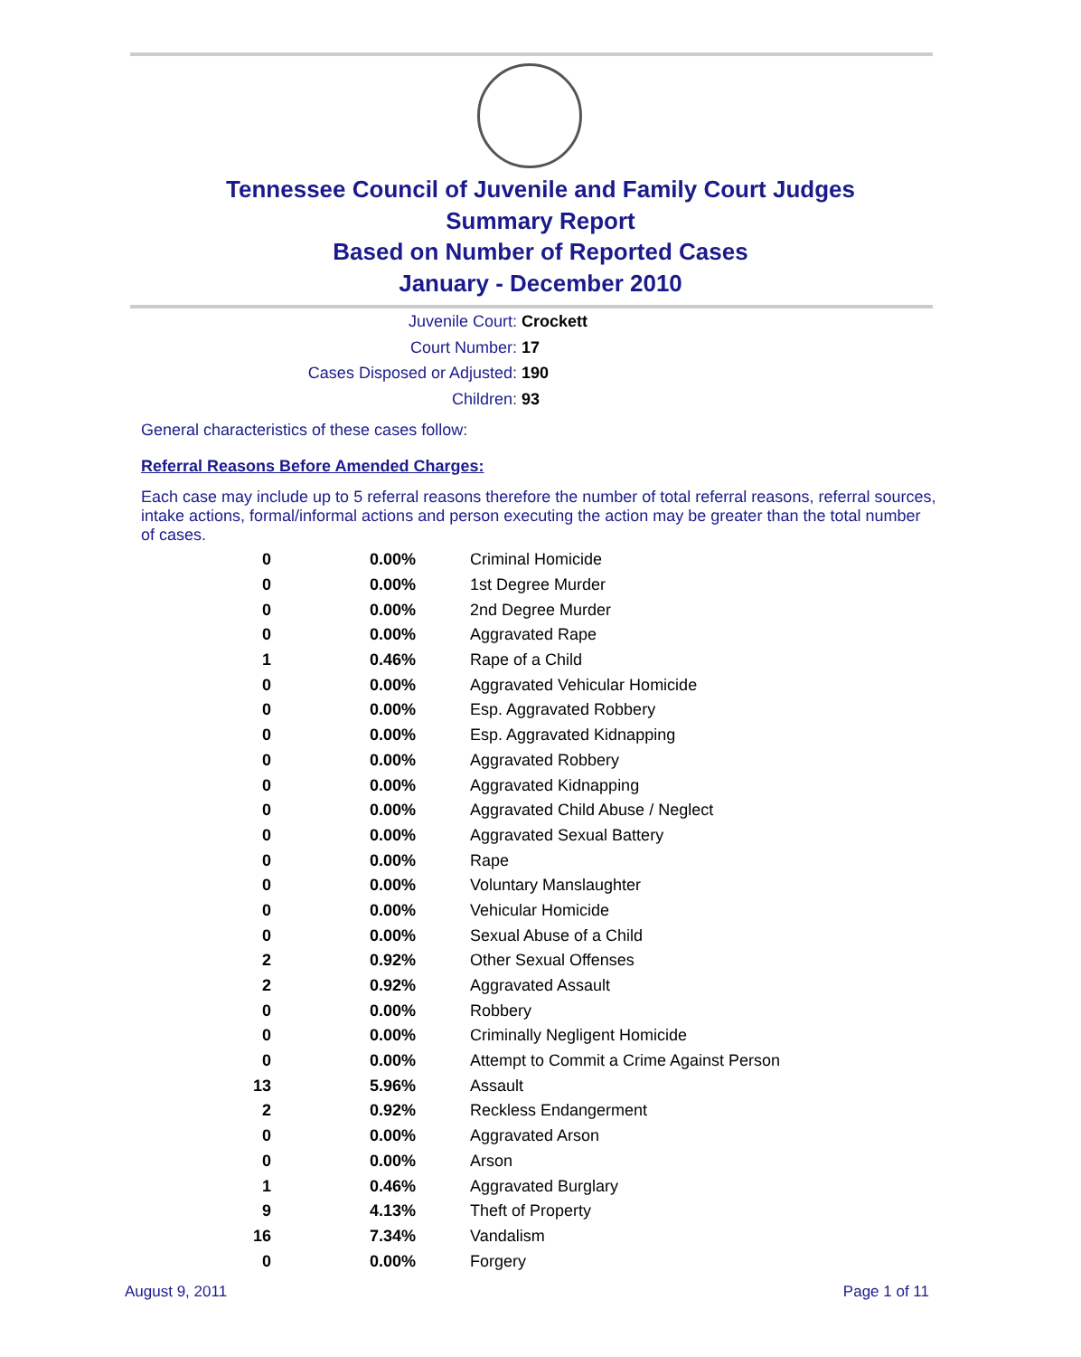Tennessee Council of Juvenile and Family Court Judges
Summary Report
Based on Number of Reported Cases
January - December 2010
Juvenile Court: Crockett
Court Number: 17
Cases Disposed or Adjusted: 190
Children: 93
General characteristics of these cases follow:
Referral Reasons Before Amended Charges:
Each case may include up to 5 referral reasons therefore the number of total referral reasons, referral sources, intake actions, formal/informal actions and person executing the action may be greater than the total number of cases.
| 0 | 0.00% | Criminal Homicide |
| 0 | 0.00% | 1st Degree Murder |
| 0 | 0.00% | 2nd Degree Murder |
| 0 | 0.00% | Aggravated Rape |
| 1 | 0.46% | Rape of a Child |
| 0 | 0.00% | Aggravated Vehicular Homicide |
| 0 | 0.00% | Esp. Aggravated Robbery |
| 0 | 0.00% | Esp. Aggravated Kidnapping |
| 0 | 0.00% | Aggravated Robbery |
| 0 | 0.00% | Aggravated Kidnapping |
| 0 | 0.00% | Aggravated Child Abuse / Neglect |
| 0 | 0.00% | Aggravated Sexual Battery |
| 0 | 0.00% | Rape |
| 0 | 0.00% | Voluntary Manslaughter |
| 0 | 0.00% | Vehicular Homicide |
| 0 | 0.00% | Sexual Abuse of a Child |
| 2 | 0.92% | Other Sexual Offenses |
| 2 | 0.92% | Aggravated Assault |
| 0 | 0.00% | Robbery |
| 0 | 0.00% | Criminally Negligent Homicide |
| 0 | 0.00% | Attempt to Commit a Crime Against Person |
| 13 | 5.96% | Assault |
| 2 | 0.92% | Reckless Endangerment |
| 0 | 0.00% | Aggravated Arson |
| 0 | 0.00% | Arson |
| 1 | 0.46% | Aggravated Burglary |
| 9 | 4.13% | Theft of Property |
| 16 | 7.34% | Vandalism |
| 0 | 0.00% | Forgery |
August 9, 2011 Page 1 of 11